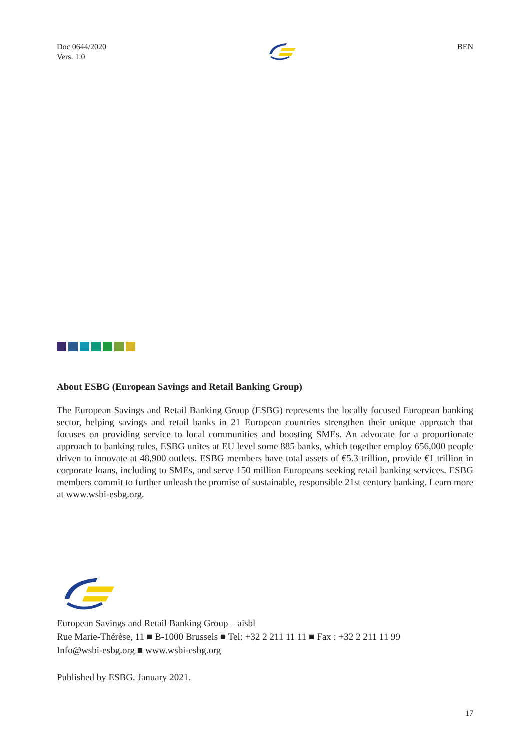Doc 0644/2020
Vers. 1.0
BEN
About ESBG (European Savings and Retail Banking Group)
The European Savings and Retail Banking Group (ESBG) represents the locally focused European banking sector, helping savings and retail banks in 21 European countries strengthen their unique approach that focuses on providing service to local communities and boosting SMEs. An advocate for a proportionate approach to banking rules, ESBG unites at EU level some 885 banks, which together employ 656,000 people driven to innovate at 48,900 outlets. ESBG members have total assets of €5.3 trillion, provide €1 trillion in corporate loans, including to SMEs, and serve 150 million Europeans seeking retail banking services. ESBG members commit to further unleash the promise of sustainable, responsible 21st century banking. Learn more at www.wsbi-esbg.org.
European Savings and Retail Banking Group – aisbl
Rue Marie-Thérèse, 11 ■ B-1000 Brussels ■ Tel: +32 2 211 11 11 ■ Fax : +32 2 211 11 99
Info@wsbi-esbg.org ■ www.wsbi-esbg.org
Published by ESBG. January 2021.
17